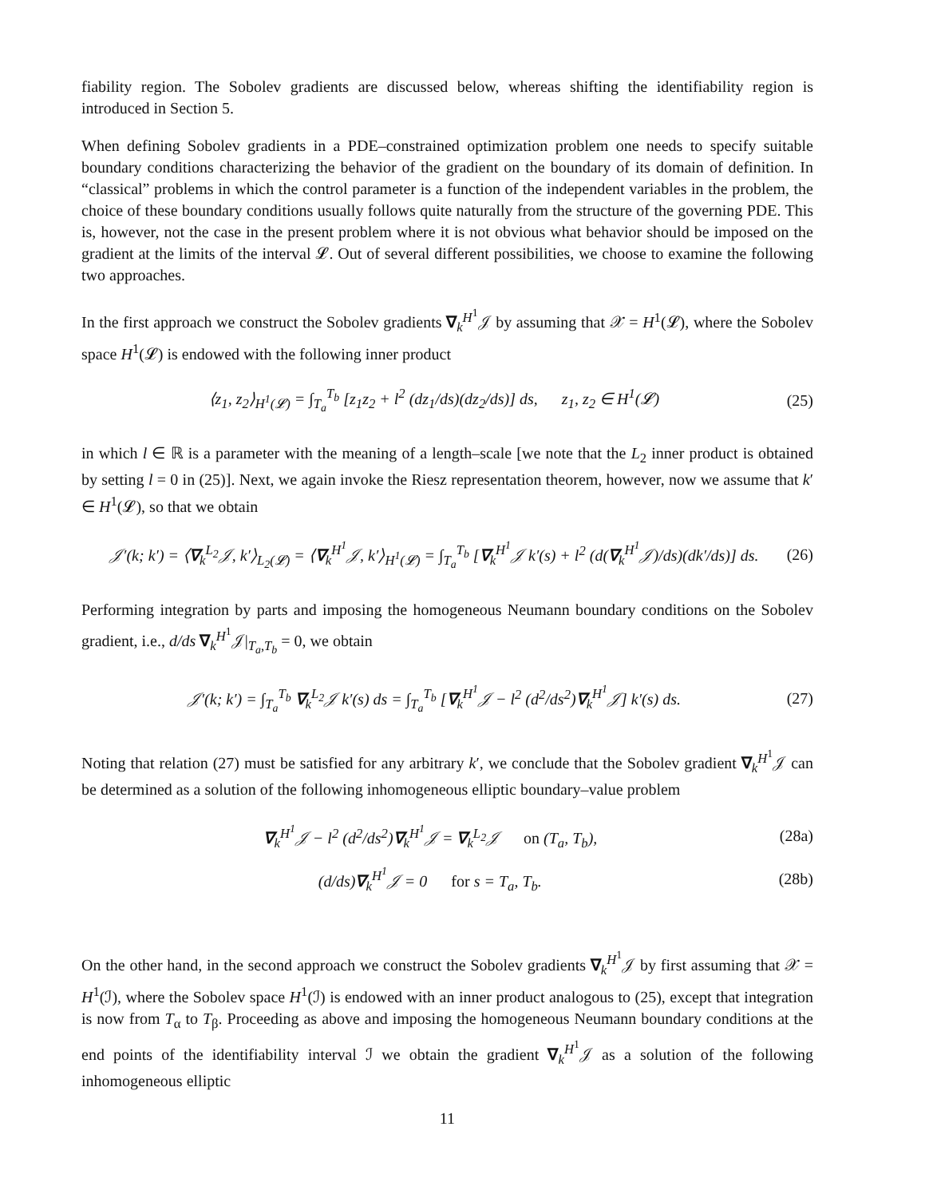fiability region. The Sobolev gradients are discussed below, whereas shifting the identifiability region is introduced in Section 5.
When defining Sobolev gradients in a PDE–constrained optimization problem one needs to specify suitable boundary conditions characterizing the behavior of the gradient on the boundary of its domain of definition. In “classical” problems in which the control parameter is a function of the independent variables in the problem, the choice of these boundary conditions usually follows quite naturally from the structure of the governing PDE. This is, however, not the case in the present problem where it is not obvious what behavior should be imposed on the gradient at the limits of the interval 𝓛. Out of several different possibilities, we choose to examine the following two approaches.
In the first approach we construct the Sobolev gradients ∇<sub>k</sub><sup>H<sup>1</sup></sup>𝒥 by assuming that 𝒳 = H<sup>1</sup>(𝓛), where the Sobolev space H<sup>1</sup>(𝓛) is endowed with the following inner product
⟨z<sub>1</sub>, z<sub>2</sub>⟩<sub>H<sup>1</sup>(𝓛)</sub> = ∫<sub>T<sub>a</sub></sub><sup>T<sub>b</sub></sup> [z<sub>1</sub>z<sub>2</sub> + l<sup>2</sup> (dz<sub>1</sub>/ds)(dz<sub>2</sub>/ds)] ds, z<sub>1</sub>, z<sub>2</sub> ∈ H<sup>1</sup>(𝓛) (25)
in which l ∈ ℝ is a parameter with the meaning of a length–scale [we note that the L<sub>2</sub> inner product is obtained by setting l = 0 in (25)]. Next, we again invoke the Riesz representation theorem, however, now we assume that k′ ∈ H<sup>1</sup>(𝓛), so that we obtain
𝒥′(k; k′) = ⟨∇<sub>k</sub><sup>L<sub>2</sub></sup>𝒥, k′⟩<sub>L<sub>2</sub>(𝓛)</sub> = ⟨∇<sub>k</sub><sup>H<sup>1</sup></sup>𝒥, k′⟩<sub>H<sup>1</sup>(𝓛)</sub> = ∫<sub>T<sub>a</sub></sub><sup>T<sub>b</sub></sup> [∇<sub>k</sub><sup>H<sup>1</sup></sup>𝒥 k′(s) + l<sup>2</sup> (d(∇<sub>k</sub><sup>H<sup>1</sup></sup>𝒥)/ds)(dk′/ds)] ds. (26)
Performing integration by parts and imposing the homogeneous Neumann boundary conditions on the Sobolev gradient, i.e., d/ds ∇<sub>k</sub><sup>H<sup>1</sup></sup>𝒥|<sub>T<sub>a</sub>,T<sub>b</sub></sub> = 0, we obtain
𝒥′(k; k′) = ∫<sub>T<sub>a</sub></sub><sup>T<sub>b</sub></sup> ∇<sub>k</sub><sup>L<sub>2</sub></sup>𝒥 k′(s) ds = ∫<sub>T<sub>a</sub></sub><sup>T<sub>b</sub></sup> [∇<sub>k</sub><sup>H<sup>1</sup></sup>𝒥 − l<sup>2</sup> (d<sup>2</sup>/ds<sup>2</sup>)∇<sub>k</sub><sup>H<sup>1</sup></sup>𝒥] k′(s) ds. (27)
Noting that relation (27) must be satisfied for any arbitrary k′, we conclude that the Sobolev gradient ∇<sub>k</sub><sup>H<sup>1</sup></sup>𝒥 can be determined as a solution of the following inhomogeneous elliptic boundary–value problem
∇<sub>k</sub><sup>H<sup>1</sup></sup>𝒥 − l<sup>2</sup> (d<sup>2</sup>/ds<sup>2</sup>)∇<sub>k</sub><sup>H<sup>1</sup></sup>𝒥 = ∇<sub>k</sub><sup>L<sub>2</sub></sup>𝒥 on (T<sub>a</sub>, T<sub>b</sub>), (28a)
(d/ds)∇<sub>k</sub><sup>H<sup>1</sup></sup>𝒥 = 0 for s = T<sub>a</sub>, T<sub>b</sub>. (28b)
On the other hand, in the second approach we construct the Sobolev gradients ∇<sub>k</sub><sup>H<sup>1</sup></sup>𝒥 by first assuming that 𝒳 = H<sup>1</sup>(ℐ), where the Sobolev space H<sup>1</sup>(ℐ) is endowed with an inner product analogous to (25), except that integration is now from T<sub>α</sub> to T<sub>β</sub>. Proceeding as above and imposing the homogeneous Neumann boundary conditions at the end points of the identifiability interval ℐ we obtain the gradient ∇<sub>k</sub><sup>H<sup>1</sup></sup>𝒥 as a solution of the following inhomogeneous elliptic
11